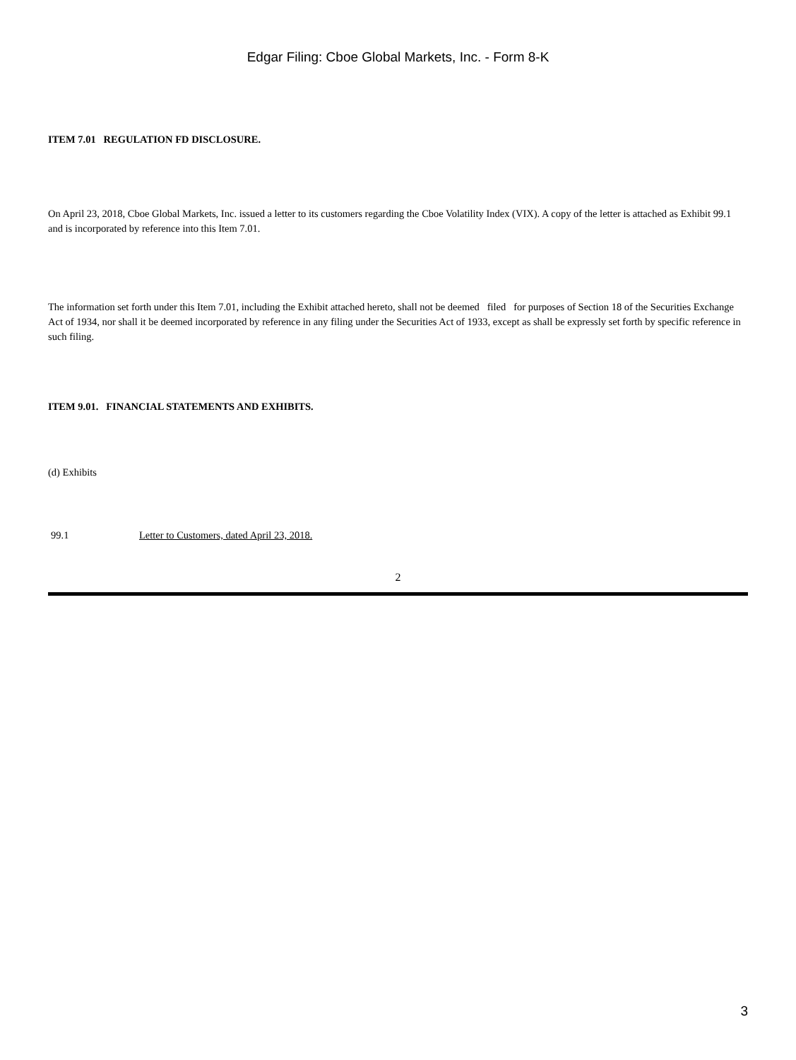Edgar Filing: Cboe Global Markets, Inc. - Form 8-K
ITEM 7.01 REGULATION FD DISCLOSURE.
On April 23, 2018, Cboe Global Markets, Inc. issued a letter to its customers regarding the Cboe Volatility Index (VIX). A copy of the letter is attached as Exhibit 99.1 and is incorporated by reference into this Item 7.01.
The information set forth under this Item 7.01, including the Exhibit attached hereto, shall not be deemed filed for purposes of Section 18 of the Securities Exchange Act of 1934, nor shall it be deemed incorporated by reference in any filing under the Securities Act of 1933, except as shall be expressly set forth by specific reference in such filing.
ITEM 9.01. FINANCIAL STATEMENTS AND EXHIBITS.
(d) Exhibits
99.1 Letter to Customers, dated April 23, 2018.
2
3